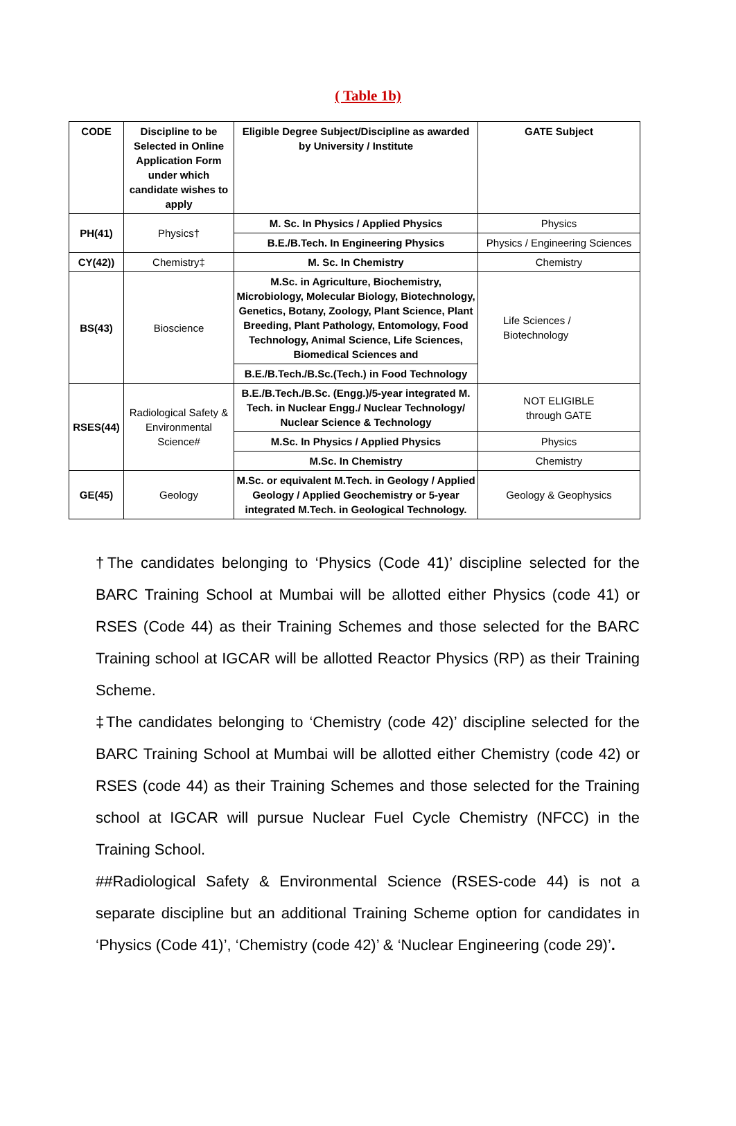( Table 1b)
| CODE | Discipline to be Selected in Online Application Form under which candidate wishes to apply | Eligible Degree Subject/Discipline as awarded by University / Institute | GATE Subject |
| --- | --- | --- | --- |
| PH(41) | Physics† | M. Sc. In Physics / Applied Physics | Physics |
| | | B.E./B.Tech. In Engineering Physics | Physics / Engineering Sciences |
| CY(42)) | Chemistry‡ | M. Sc. In Chemistry | Chemistry |
| BS(43) | Bioscience | M.Sc. in Agriculture, Biochemistry, Microbiology, Molecular Biology, Biotechnology, Genetics, Botany, Zoology, Plant Science, Plant Breeding, Plant Pathology, Entomology, Food Technology, Animal Science, Life Sciences, Biomedical Sciences and | Life Sciences / Biotechnology |
| | | B.E./B.Tech./B.Sc.(Tech.) in Food Technology | |
| RSES(44) | Radiological Safety & Environmental Science# | B.E./B.Tech./B.Sc. (Engg.)/5-year integrated M. Tech. in Nuclear Engg./ Nuclear Technology/ Nuclear Science & Technology | NOT ELIGIBLE through GATE |
| | | M.Sc. In Physics / Applied Physics | Physics |
| | | M.Sc. In Chemistry | Chemistry |
| GE(45) | Geology | M.Sc. or equivalent M.Tech. in Geology / Applied Geology / Applied Geochemistry or 5-year integrated M.Tech. in Geological Technology. | Geology & Geophysics |
†The candidates belonging to ‘Physics (Code 41)’ discipline selected for the BARC Training School at Mumbai will be allotted either Physics (code 41) or RSES (Code 44) as their Training Schemes and those selected for the BARC Training school at IGCAR will be allotted Reactor Physics (RP) as their Training Scheme.
‡The candidates belonging to ‘Chemistry (code 42)’ discipline selected for the BARC Training School at Mumbai will be allotted either Chemistry (code 42) or RSES (code 44) as their Training Schemes and those selected for the Training school at IGCAR will pursue Nuclear Fuel Cycle Chemistry (NFCC) in the Training School.
##Radiological Safety & Environmental Science (RSES-code 44) is not a separate discipline but an additional Training Scheme option for candidates in ‘Physics (Code 41)’, ‘Chemistry (code 42)’ & ‘Nuclear Engineering (code 29)’.